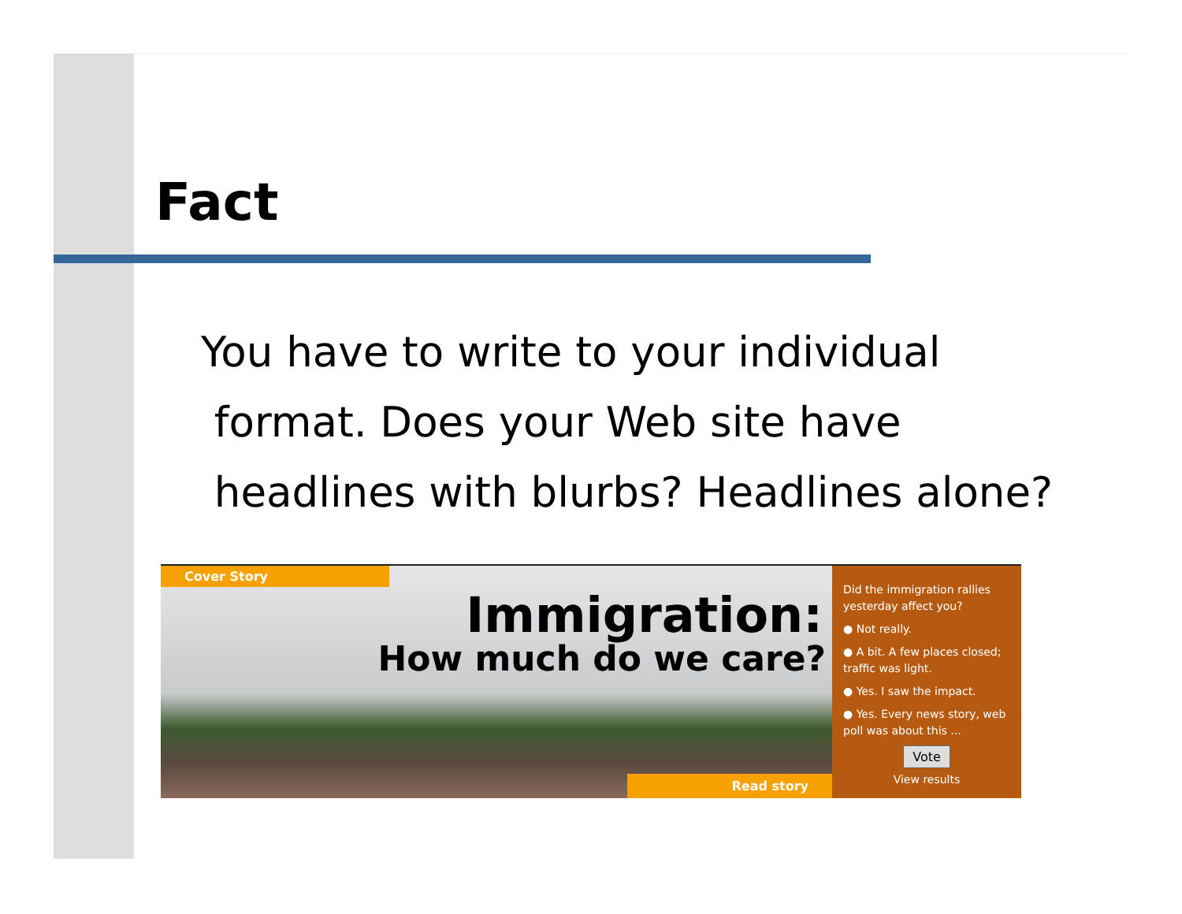Fact
You have to write to your individual
format. Does your Web site have
headlines with blurbs? Headlines alone?
Cover Story
Immigration:
How much do we care?
Read story
Did the immigration rallies yesterday affect you?
● Not really.
● A bit. A few places closed; traffic was light.
● Yes. I saw the impact.
● Yes. Every news story, web poll was about this ...
Vote
View results